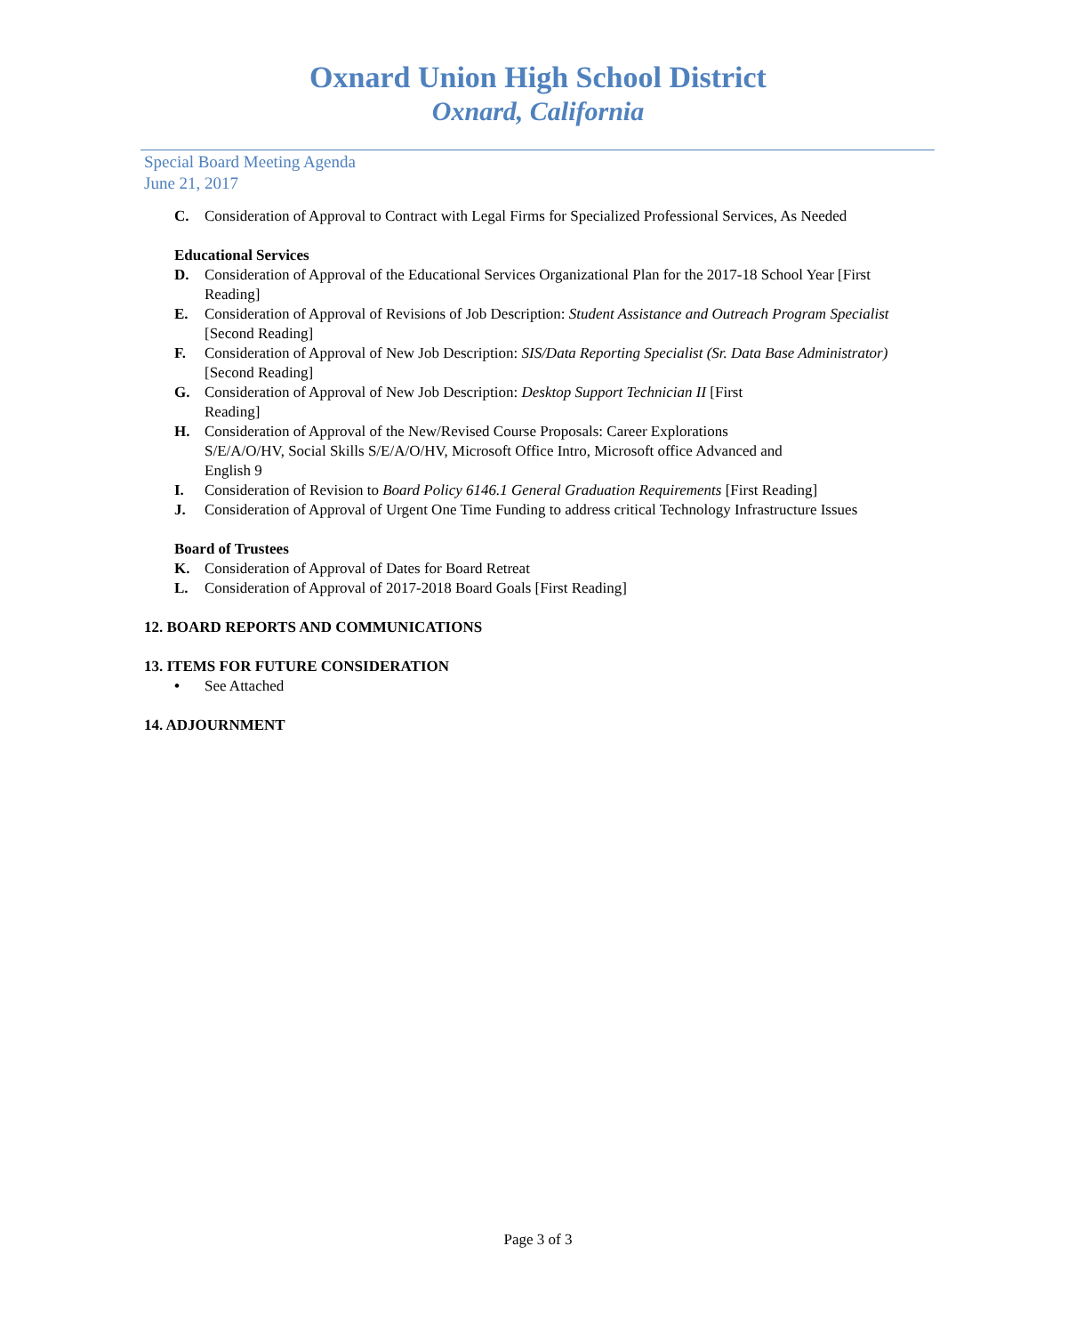Oxnard Union High School District
Oxnard, California
Special Board Meeting Agenda
June 21, 2017
C. Consideration of Approval to Contract with Legal Firms for Specialized Professional Services, As Needed
Educational Services
D. Consideration of Approval of the Educational Services Organizational Plan for the 2017-18 School Year [First Reading]
E. Consideration of Approval of Revisions of Job Description: Student Assistance and Outreach Program Specialist [Second Reading]
F. Consideration of Approval of New Job Description: SIS/Data Reporting Specialist (Sr. Data Base Administrator) [Second Reading]
G. Consideration of Approval of New Job Description: Desktop Support Technician II [First
Reading]
H. Consideration of Approval of the New/Revised Course Proposals: Career Explorations
S/E/A/O/HV, Social Skills S/E/A/O/HV, Microsoft Office Intro, Microsoft office Advanced and
English 9
I. Consideration of Revision to Board Policy 6146.1 General Graduation Requirements [First Reading]
J. Consideration of Approval of Urgent One Time Funding to address critical Technology Infrastructure Issues
Board of Trustees
K. Consideration of Approval of Dates for Board Retreat
L. Consideration of Approval of 2017-2018 Board Goals [First Reading]
12. BOARD REPORTS AND COMMUNICATIONS
13. ITEMS FOR FUTURE CONSIDERATION
• See Attached
14. ADJOURNMENT
Page 3 of 3